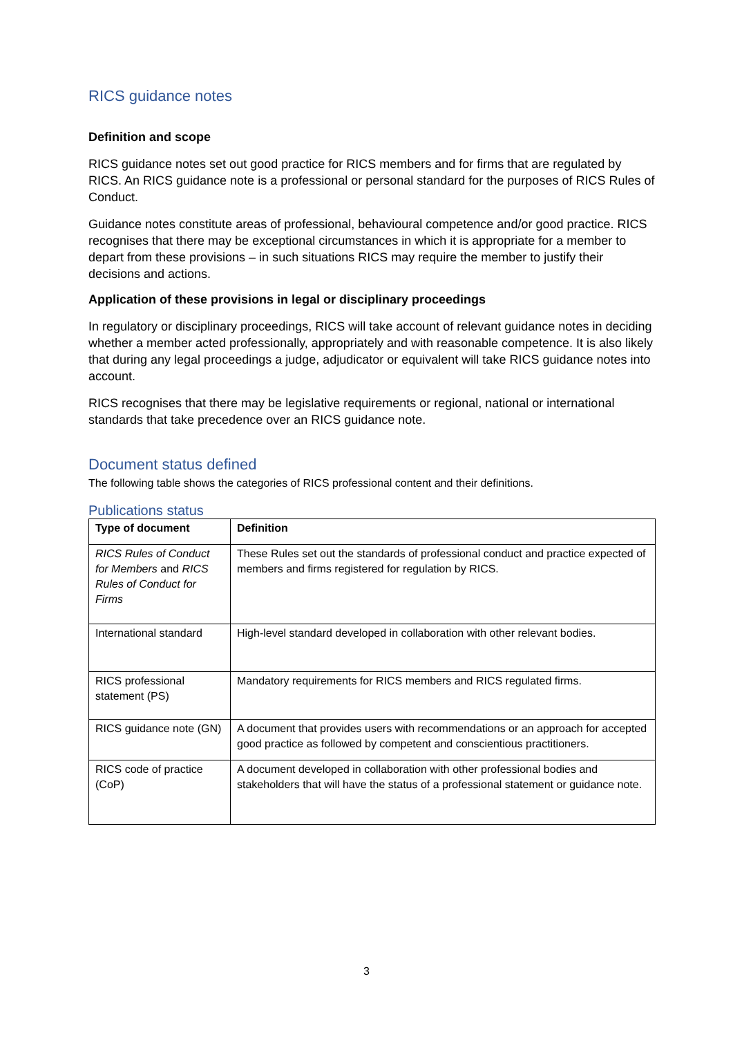RICS guidance notes
Definition and scope
RICS guidance notes set out good practice for RICS members and for firms that are regulated by RICS. An RICS guidance note is a professional or personal standard for the purposes of RICS Rules of Conduct.
Guidance notes constitute areas of professional, behavioural competence and/or good practice. RICS recognises that there may be exceptional circumstances in which it is appropriate for a member to depart from these provisions – in such situations RICS may require the member to justify their decisions and actions.
Application of these provisions in legal or disciplinary proceedings
In regulatory or disciplinary proceedings, RICS will take account of relevant guidance notes in deciding whether a member acted professionally, appropriately and with reasonable competence. It is also likely that during any legal proceedings a judge, adjudicator or equivalent will take RICS guidance notes into account.
RICS recognises that there may be legislative requirements or regional, national or international standards that take precedence over an RICS guidance note.
Document status defined
The following table shows the categories of RICS professional content and their definitions.
Publications status
| Type of document | Definition |
| --- | --- |
| RICS Rules of Conduct for Members and RICS Rules of Conduct for Firms | These Rules set out the standards of professional conduct and practice expected of members and firms registered for regulation by RICS. |
| International standard | High-level standard developed in collaboration with other relevant bodies. |
| RICS professional statement (PS) | Mandatory requirements for RICS members and RICS regulated firms. |
| RICS guidance note (GN) | A document that provides users with recommendations or an approach for accepted good practice as followed by competent and conscientious practitioners. |
| RICS code of practice (CoP) | A document developed in collaboration with other professional bodies and stakeholders that will have the status of a professional statement or guidance note. |
3